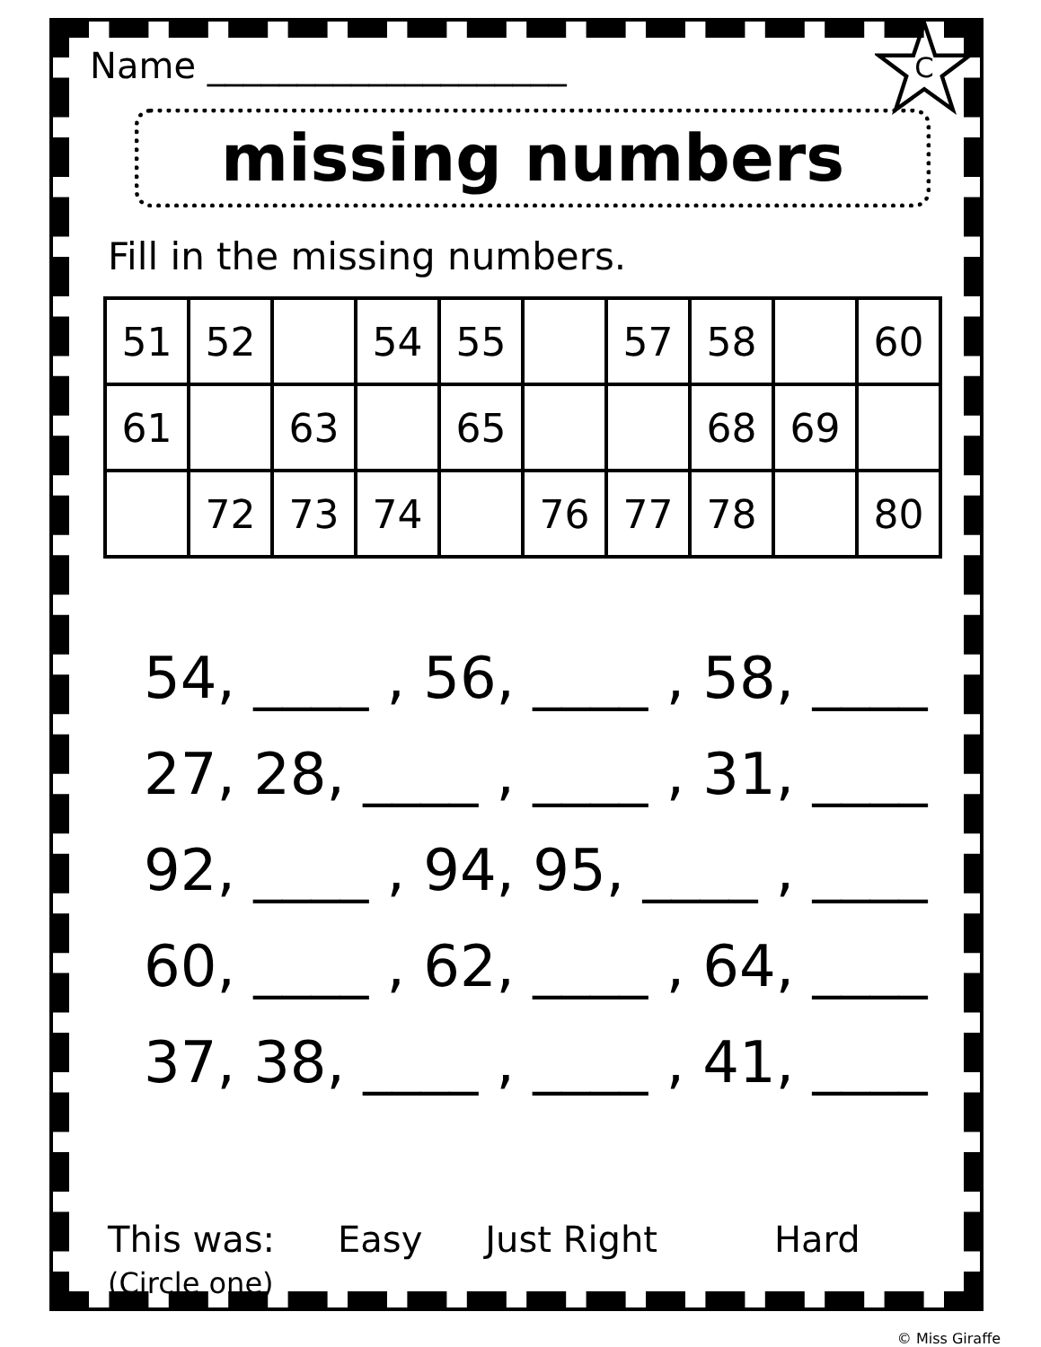Name ____________________
C
missing numbers
Fill in the missing numbers.
| 51 | 52 | | 54 | 55 | | 57 | 58 | | 60 |
| 61 | | 63 | | 65 | | | 68 | 69 | |
| | 72 | 73 | 74 | | 76 | 77 | 78 | | 80 |
54, ____ , 56, ____ , 58, ____ 27, 28, ____ , ____ , 31, ____ 92, ____ , 94, 95, ____ , ____ 60, ____ , 62, ____ , 64, ____ 37, 38, ____ , ____ , 41, ____
This was:
(Circle one)
Easy Just Right Hard
© Miss Giraffe